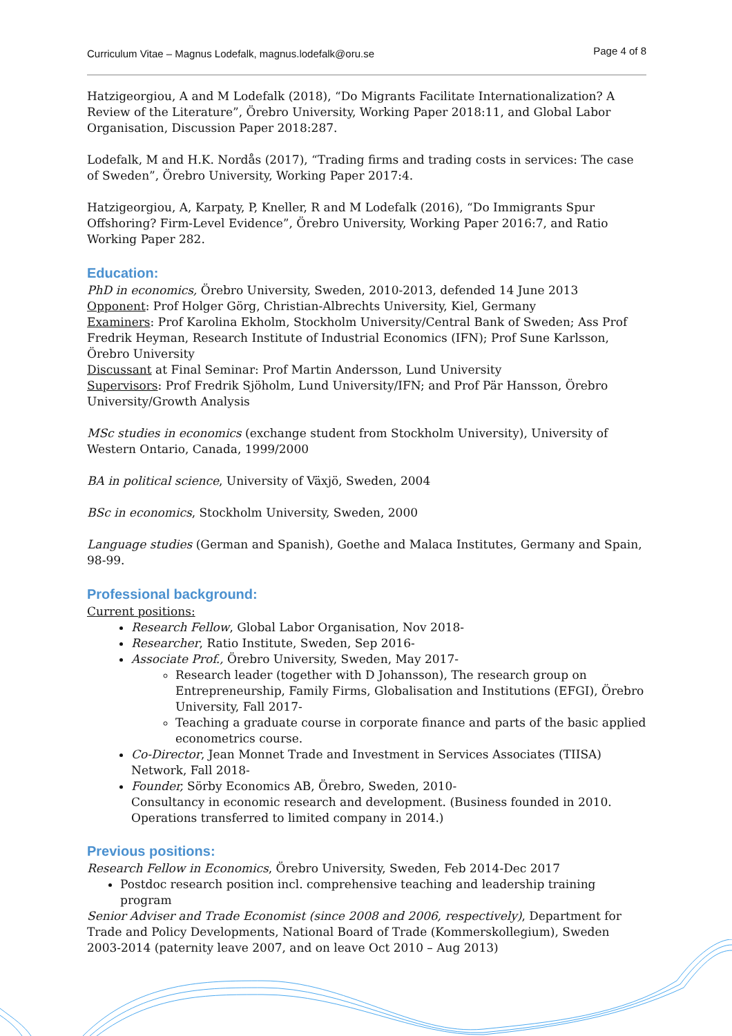Curriculum Vitae – Magnus Lodefalk, magnus.lodefalk@oru.se
Page 4 of 8
Hatzigeorgiou, A and M Lodefalk (2018), “Do Migrants Facilitate Internationalization? A Review of the Literature”, Örebro University, Working Paper 2018:11, and Global Labor Organisation, Discussion Paper 2018:287.
Lodefalk, M and H.K. Nordås (2017), “Trading firms and trading costs in services: The case of Sweden”, Örebro University, Working Paper 2017:4.
Hatzigeorgiou, A, Karpaty, P, Kneller, R and M Lodefalk (2016), “Do Immigrants Spur Offshoring? Firm-Level Evidence”, Örebro University, Working Paper 2016:7, and Ratio Working Paper 282.
Education:
PhD in economics, Örebro University, Sweden, 2010-2013, defended 14 June 2013
Opponent: Prof Holger Görg, Christian-Albrechts University, Kiel, Germany
Examiners: Prof Karolina Ekholm, Stockholm University/Central Bank of Sweden; Ass Prof Fredrik Heyman, Research Institute of Industrial Economics (IFN); Prof Sune Karlsson, Örebro University
Discussant at Final Seminar: Prof Martin Andersson, Lund University
Supervisors: Prof Fredrik Sjöholm, Lund University/IFN; and Prof Pär Hansson, Örebro University/Growth Analysis
MSc studies in economics (exchange student from Stockholm University), University of Western Ontario, Canada, 1999/2000
BA in political science, University of Växjö, Sweden, 2004
BSc in economics, Stockholm University, Sweden, 2000
Language studies (German and Spanish), Goethe and Malaca Institutes, Germany and Spain, 98-99.
Professional background:
Current positions:
Research Fellow, Global Labor Organisation, Nov 2018-
Researcher, Ratio Institute, Sweden, Sep 2016-
Associate Prof., Örebro University, Sweden, May 2017-
Research leader (together with D Johansson), The research group on Entrepreneurship, Family Firms, Globalisation and Institutions (EFGI), Örebro University, Fall 2017-
Teaching a graduate course in corporate finance and parts of the basic applied econometrics course.
Co-Director, Jean Monnet Trade and Investment in Services Associates (TIISA) Network, Fall 2018-
Founder, Sörby Economics AB, Örebro, Sweden, 2010-
Consultancy in economic research and development. (Business founded in 2010. Operations transferred to limited company in 2014.)
Previous positions:
Research Fellow in Economics, Örebro University, Sweden, Feb 2014-Dec 2017
Postdoc research position incl. comprehensive teaching and leadership training program
Senior Adviser and Trade Economist (since 2008 and 2006, respectively), Department for Trade and Policy Developments, National Board of Trade (Kommerskollegium), Sweden
2003-2014 (paternity leave 2007, and on leave Oct 2010 – Aug 2013)